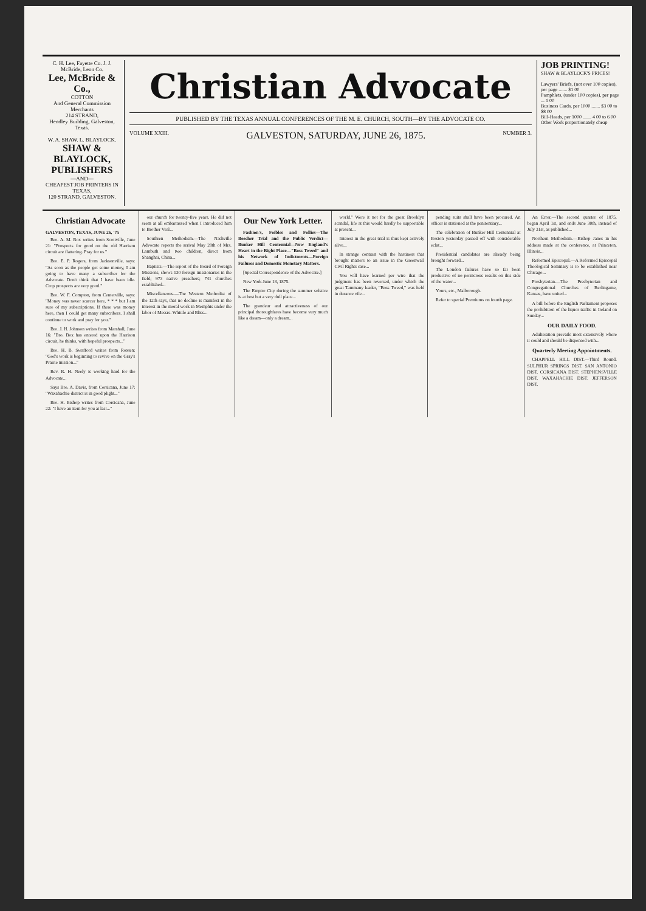C. H. Lee, Fayette Co. J. J. McBride, Leon Co.
Lee, McBride & Co.,
COTTON
And General Commission Merchants
214 STRAND,
Hendley Building, Galveston, Texas.
W. A. SHAW. L. BLAYLOCK.
SHAW & BLAYLOCK, PUBLISHERS
—AND—
CHEAPEST JOB PRINTERS IN TEXAS,
120 STRAND, GALVESTON.
Christian Advocate
PUBLISHED BY THE TEXAS ANNUAL CONFERENCES OF THE M. E. CHURCH, SOUTH—BY THE ADVOCATE CO.
VOLUME XXIII. GALVESTON, SATURDAY, JUNE 26, 1875. NUMBER 3.
JOB PRINTING!
SHAW & BLAYLOCK'S PRICES!
Lawyers' Briefs, (not over 100 copies), per page ....... $1 00
Pamphlets, (under 100 copies), per page ... 1 00
Business Cards, per 1000 ....... $3 00 to $8 00
Bill-Heads, per 1000 ....... 4 00 to 6 00
Other Work proportionately cheap
Christian Advocate
GALVESTON, TEXAS, JUNE 26, '75
Bro. A. M. Box writes from Scottville, June 21: "Prospects for good on the old Harrison circuit are flattering. Pray for us."
Bro. E. P. Rogers, from Jacksonville, says: "As soon as the people get some money, I am going to have many a subscriber for the Advocate. Don't think that I have been idle. Crop prospects are very good."
Bro. W. F. Compton, from Centerville, says: "Money was never scarcer here, * * * but I am sure of my subscriptions. If there was money here, then I could get many subscribers. I shall continue to work and pray for you."
Bro. J. H. Johnson writes from Marshall, June 16: "Bro. Box has entered upon the Harrison circuit, he thinks, with hopeful prospects..."
Bro. H. B. Swafford writes from Roxten: "God's work is beginning to revive on the Gray's Prairie mission..."
Rev. R. H. Neely is working hard for the Advocate...
Says Bro. A. Davis, from Corsicana, June 17: "Waxahachie district is in good plight..."
Bro. H. Bishop writes from Corsicana, June 22: "I have an item for you at last..."
our church for twenty-five years. He did not seem at all embarrassed when I introduced him to Brother Veal...
Southren Methodism.—The Nashville Advocate reports the arrival May 28th of Mrs. Lambuth and two children, direct from Shanghai, China...
Baptists.—The report of the Board of Foreign Missions, shows 130 foreign missionaries in the field; 973 native preachers; 741 churches established...
Miscellaneous.—The Western Methodist of the 12th says, that no decline is manifest in the interest in the moral work in Memphis under the labor of Messrs. Whittle and Bliss...
Our New York Letter.
Fashion's, Foibles and Follies—The Beecher Trial and the Public Verdict—Bunker Hill Centennial—New England's Heart in the Right Place—"Boss Tweed" and his Network of Indictments—Foreign Failures and Domestic Monetary Matters.
[Special Correspondence of the Advocate.]
New York June 18, 1875.
The Empire City during the summer solstice is at best but a very dull place...
The grandeur and attractiveness of our principal thoroughfares have become very much like a dream—only a dream...
world." Were it not for the great Brooklyn scandal, life at this would hardly be supportable at present...
Interest in the great trial is thus kept actively alive...
In strange contrast with the hastiness that brought matters to an issue in the Greenwall Civil Rights case...
You will have learned per wire that the judgment has been reversed, under which the great Tammany leader, "Boss Tweed," was held in durance vile...
pending suits shall have been procured. An officer is stationed at the penitentiary...
The celebration of Bunker Hill Centennial at Boston yesterday passed off with considerable eclat...
Presidential candidates are already being brought forward...
The London failures have so far been productive of no pernicious results on this side of the water...
Yours, etc., Malborough.
Refer to special Premiums on fourth page.
An Error.—The second quarter of 1875, began April 1st, and ends June 30th, instead of July 31st, as published...
Northern Methodism.—Bishop Janes in his address made at the conference, at Princeton, Illinois...
Reformed Episcopal.—A Reformed Episcopal Theological Seminary is to be established near Chicago...
Presbyterian.—The Presbyterian and Congregational Churches of Berlingame, Kansas, have united...
A bill before the English Parliament proposes the prohibition of the liquor traffic in Ireland on Sunday...
OUR DAILY FOOD.
Adulteration prevails most extensively where it could and should be dispensed with...
Quarterly Meeting Appointments.
CHAPPELL HILL DIST.—Third Round. SULPHUR SPRINGS DIST. SAN ANTONIO DIST. CORSICANA DIST. STEPHENSVILLE DIST. WAXAHACHIE DIST. JEFFERSON DIST.